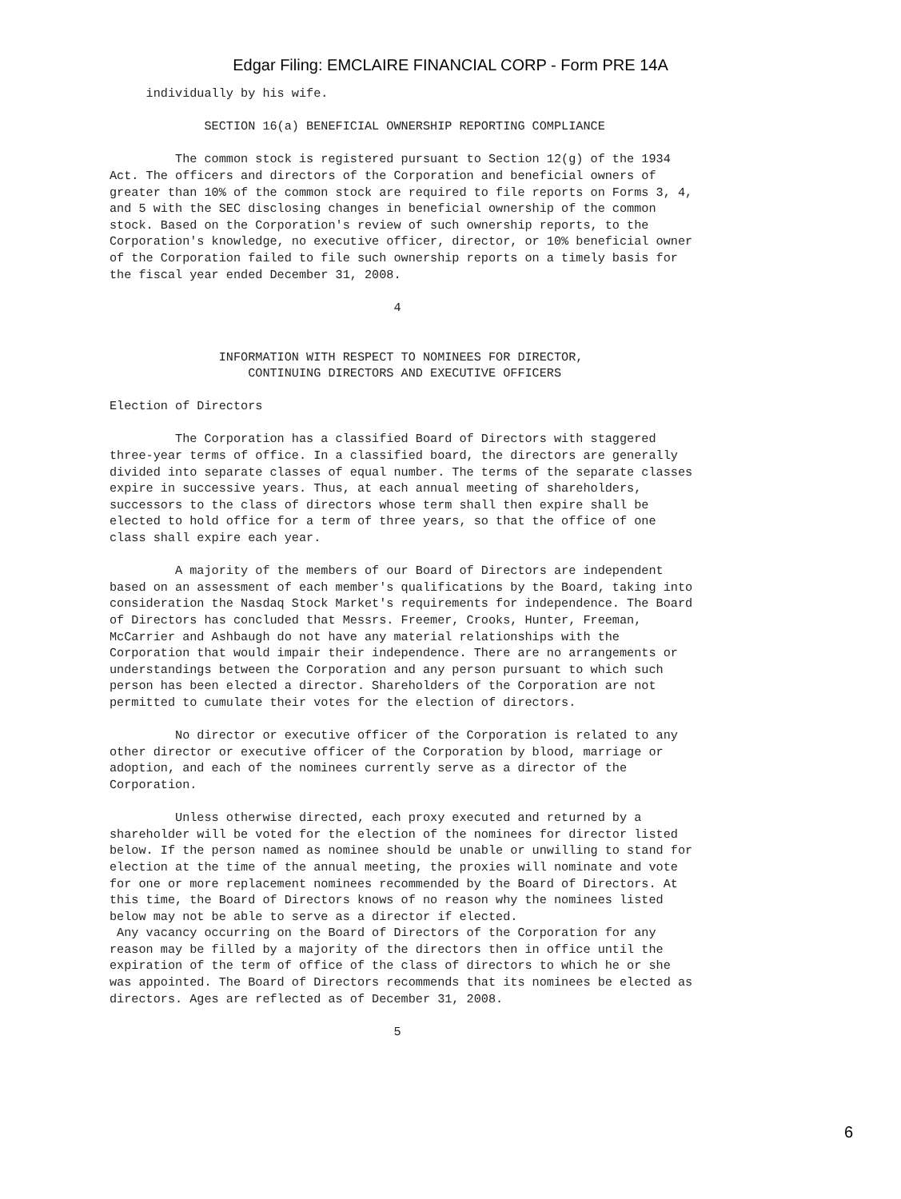Edgar Filing: EMCLAIRE FINANCIAL CORP - Form PRE 14A
     individually by his wife.

             SECTION 16(a) BENEFICIAL OWNERSHIP REPORTING COMPLIANCE

         The common stock is registered pursuant to Section 12(g) of the 1934
Act. The officers and directors of the Corporation and beneficial owners of
greater than 10% of the common stock are required to file reports on Forms 3, 4,
and 5 with the SEC disclosing changes in beneficial ownership of the common
stock. Based on the Corporation's review of such ownership reports, to the
Corporation's knowledge, no executive officer, director, or 10% beneficial owner
of the Corporation failed to file such ownership reports on a timely basis for
the fiscal year ended December 31, 2008.

                                       4


               INFORMATION WITH RESPECT TO NOMINEES FOR DIRECTOR,
                   CONTINUING DIRECTORS AND EXECUTIVE OFFICERS

Election of Directors

         The Corporation has a classified Board of Directors with staggered
three-year terms of office. In a classified board, the directors are generally
divided into separate classes of equal number. The terms of the separate classes
expire in successive years. Thus, at each annual meeting of shareholders,
successors to the class of directors whose term shall then expire shall be
elected to hold office for a term of three years, so that the office of one
class shall expire each year.

         A majority of the members of our Board of Directors are independent
based on an assessment of each member's qualifications by the Board, taking into
consideration the Nasdaq Stock Market's requirements for independence. The Board
of Directors has concluded that Messrs. Freemer, Crooks, Hunter, Freeman,
McCarrier and Ashbaugh do not have any material relationships with the
Corporation that would impair their independence. There are no arrangements or
understandings between the Corporation and any person pursuant to which such
person has been elected a director. Shareholders of the Corporation are not
permitted to cumulate their votes for the election of directors.

         No director or executive officer of the Corporation is related to any
other director or executive officer of the Corporation by blood, marriage or
adoption, and each of the nominees currently serve as a director of the
Corporation.

         Unless otherwise directed, each proxy executed and returned by a
shareholder will be voted for the election of the nominees for director listed
below. If the person named as nominee should be unable or unwilling to stand for
election at the time of the annual meeting, the proxies will nominate and vote
for one or more replacement nominees recommended by the Board of Directors. At
this time, the Board of Directors knows of no reason why the nominees listed
below may not be able to serve as a director if elected.
 Any vacancy occurring on the Board of Directors of the Corporation for any
reason may be filled by a majority of the directors then in office until the
expiration of the term of office of the class of directors to which he or she
was appointed. The Board of Directors recommends that its nominees be elected as
directors. Ages are reflected as of December 31, 2008.

                                       5
6